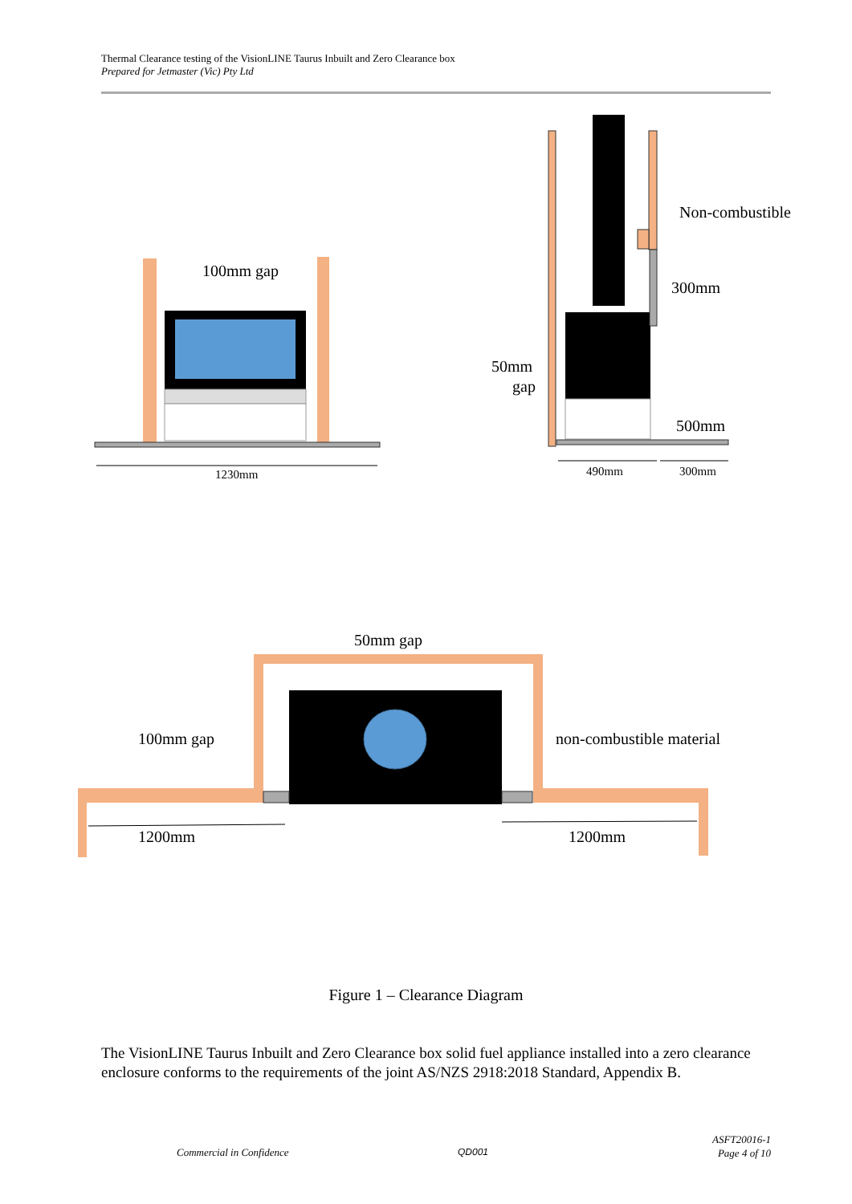Thermal Clearance testing of the VisionLINE Taurus Inbuilt and Zero Clearance box
Prepared for Jetmaster (Vic) Pty Ltd
100mm gap
1230mm
Non-combustible
300mm
50mm
gap
500mm
490mm
300mm
50mm gap
100mm gap
non-combustible material
1200mm
1200mm
Figure 1 – Clearance Diagram
The VisionLINE Taurus Inbuilt and Zero Clearance box solid fuel appliance installed into a zero clearance enclosure conforms to the requirements of the joint AS/NZS 2918:2018 Standard, Appendix B.
Commercial in Confidence QD001
ASFT20016-1
Page 4 of 10